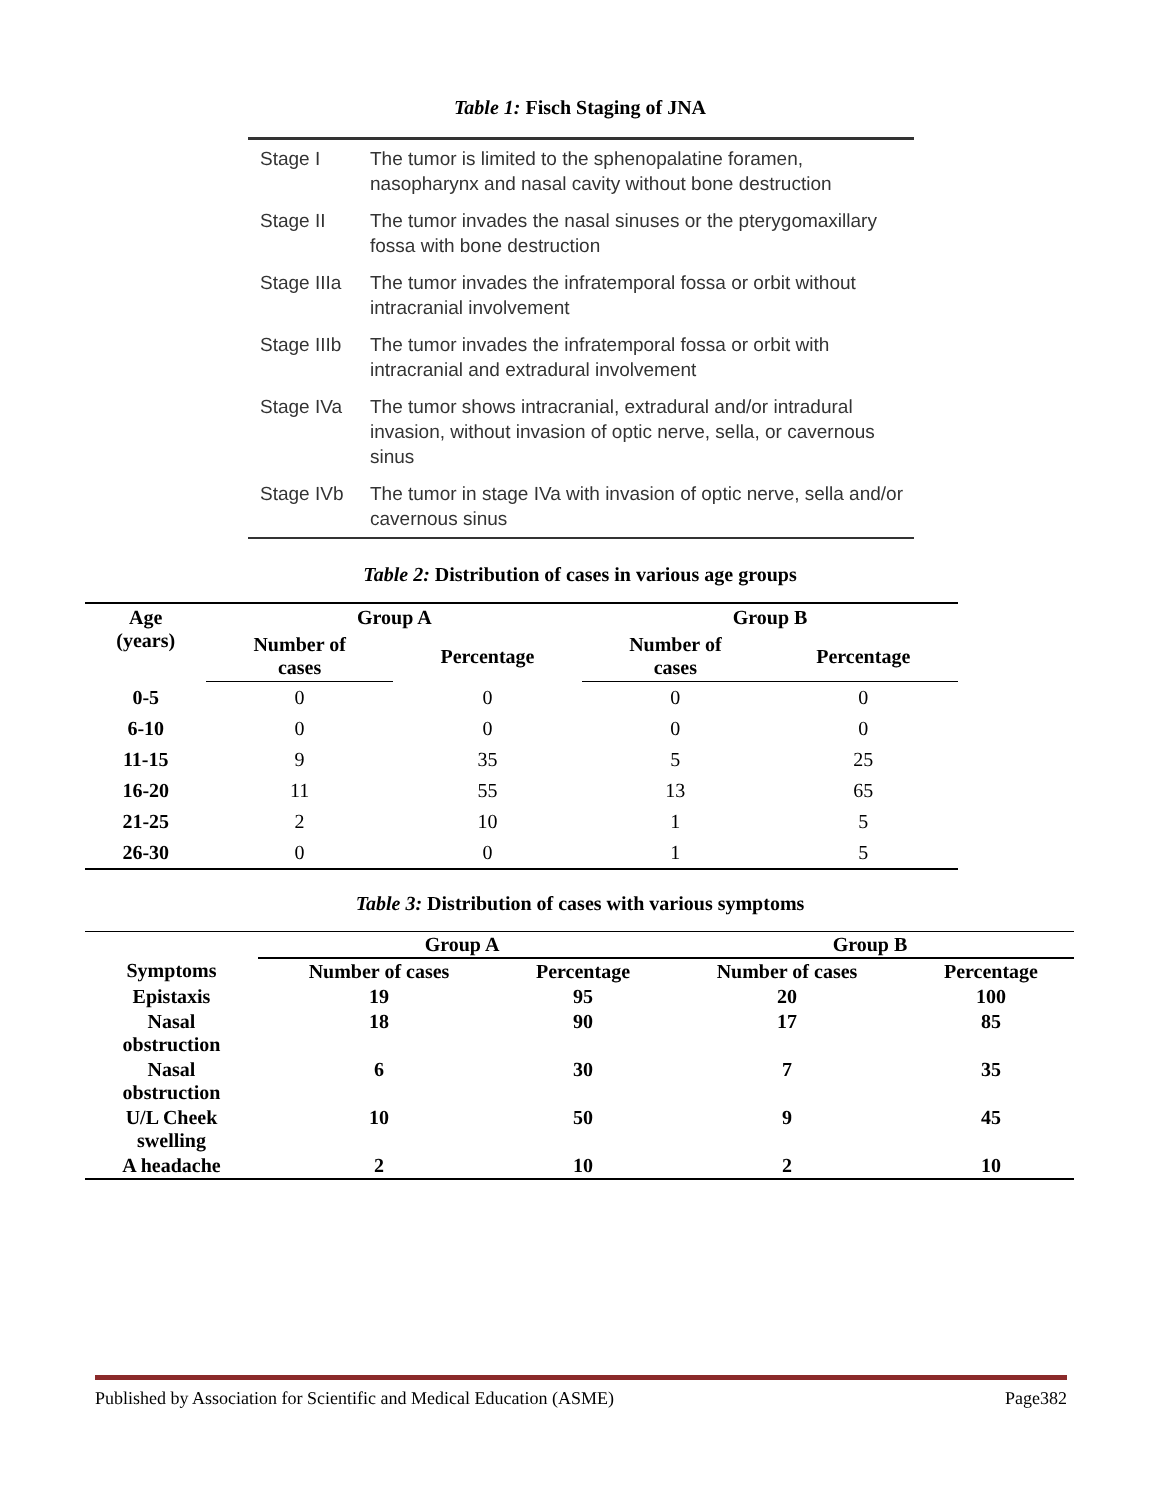Table 1: Fisch Staging of JNA
| Stage I | The tumor is limited to the sphenopalatine foramen, nasopharynx and nasal cavity without bone destruction |
| Stage II | The tumor invades the nasal sinuses or the pterygomaxillary fossa with bone destruction |
| Stage IIIa | The tumor invades the infratemporal fossa or orbit without intracranial involvement |
| Stage IIIb | The tumor invades the infratemporal fossa or orbit with intracranial and extradural involvement |
| Stage IVa | The tumor shows intracranial, extradural and/or intradural invasion, without invasion of optic nerve, sella, or cavernous sinus |
| Stage IVb | The tumor in stage IVa with invasion of optic nerve, sella and/or cavernous sinus |
Table 2: Distribution of cases in various age groups
| Age (years) | Group A | | Group B | |
| --- | --- | --- | --- | --- |
| | Number of cases | Percentage | Number of cases | Percentage |
| 0-5 | 0 | 0 | 0 | 0 |
| 6-10 | 0 | 0 | 0 | 0 |
| 11-15 | 9 | 35 | 5 | 25 |
| 16-20 | 11 | 55 | 13 | 65 |
| 21-25 | 2 | 10 | 1 | 5 |
| 26-30 | 0 | 0 | 1 | 5 |
Table 3: Distribution of cases with various symptoms
| | Group A | | Group B | |
| --- | --- | --- | --- | --- |
| Symptoms | Number of cases | Percentage | Number of cases | Percentage |
| Epistaxis | 19 | 95 | 20 | 100 |
| Nasal obstruction | 18 | 90 | 17 | 85 |
| Nasal obstruction | 6 | 30 | 7 | 35 |
| U/L Cheek swelling | 10 | 50 | 9 | 45 |
| A headache | 2 | 10 | 2 | 10 |
Published by Association for Scientific and Medical Education (ASME) Page382